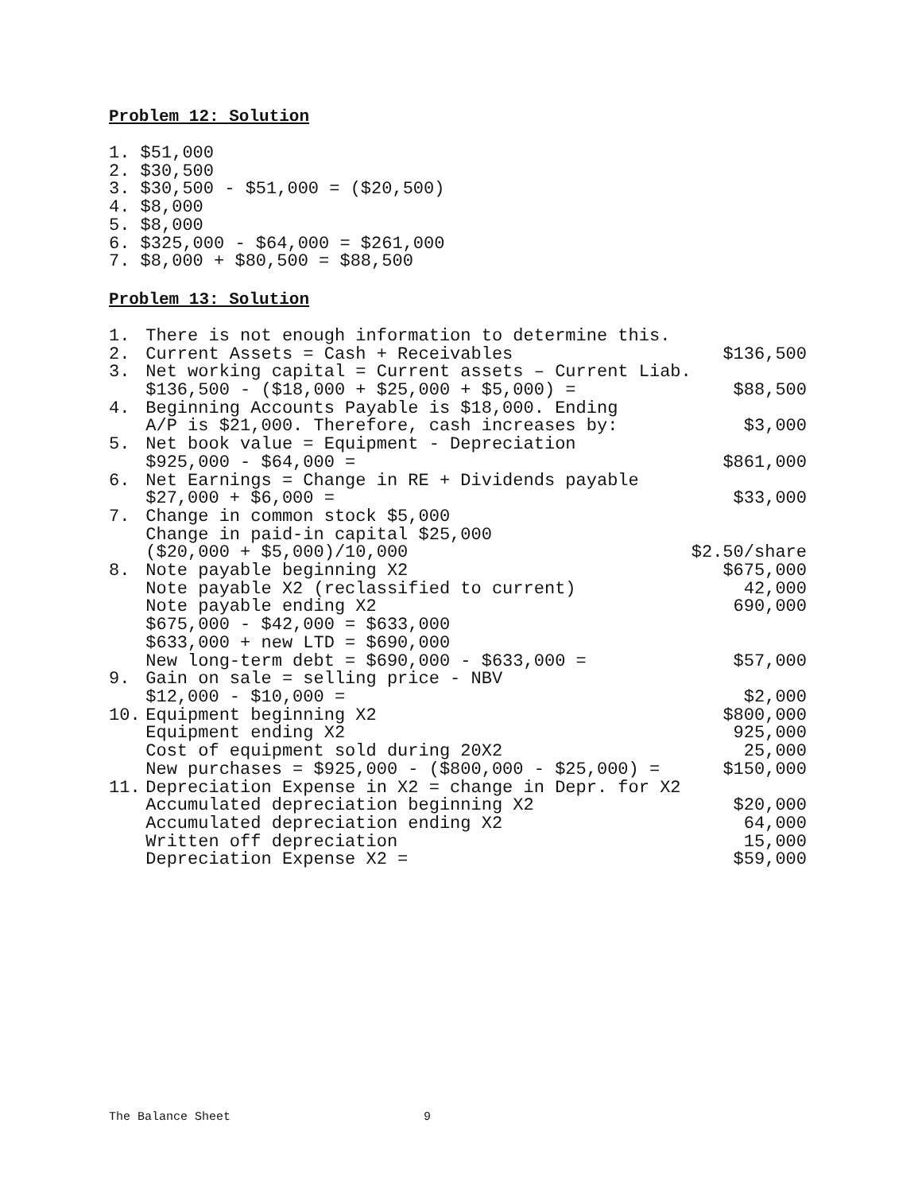Problem 12: Solution
1. $51,000 2. $30,500 3. $30,500 - $51,000 = ($20,500) 4. $8,000 5. $8,000 6. $325,000 - $64,000 = $261,000 7. $8,000 + $80,500 = $88,500
Problem 13: Solution
| 1. | There is not enough information to determine this. | |
| 2. | Current Assets = Cash + Receivables | $136,500 |
| 3. | Net working capital = Current assets – Current Liab. | |
| | $136,500 - ($18,000 + $25,000 + $5,000) = | $88,500 |
| 4. | Beginning Accounts Payable is $18,000. Ending | |
| | A/P is $21,000. Therefore, cash increases by: | $3,000 |
| 5. | Net book value = Equipment - Depreciation | |
| | $925,000 - $64,000 = | $861,000 |
| 6. | Net Earnings = Change in RE + Dividends payable | |
| | $27,000 + $6,000 = | $33,000 |
| 7. | Change in common stock $5,000 | |
| | Change in paid-in capital $25,000 | |
| | ($20,000 + $5,000)/10,000 | $2.50/share |
| 8. | Note payable beginning X2 | $675,000 |
| | Note payable X2 (reclassified to current) | 42,000 |
| | Note payable ending X2 | 690,000 |
| | $675,000 - $42,000 = $633,000 | |
| | $633,000 + new LTD = $690,000 | |
| | New long-term debt = $690,000 - $633,000 = | $57,000 |
| 9. | Gain on sale = selling price - NBV | |
| | $12,000 - $10,000 = | $2,000 |
| 10. | Equipment beginning X2 | $800,000 |
| | Equipment ending X2 | 925,000 |
| | Cost of equipment sold during 20X2 | 25,000 |
| | New purchases = $925,000 - ($800,000 - $25,000) = | $150,000 |
| 11. | Depreciation Expense in X2 = change in Depr. for X2 | |
| | Accumulated depreciation beginning X2 | $20,000 |
| | Accumulated depreciation ending X2 | 64,000 |
| | Written off depreciation | 15,000 |
| | Depreciation Expense X2 = | $59,000 |
The Balance Sheet 9